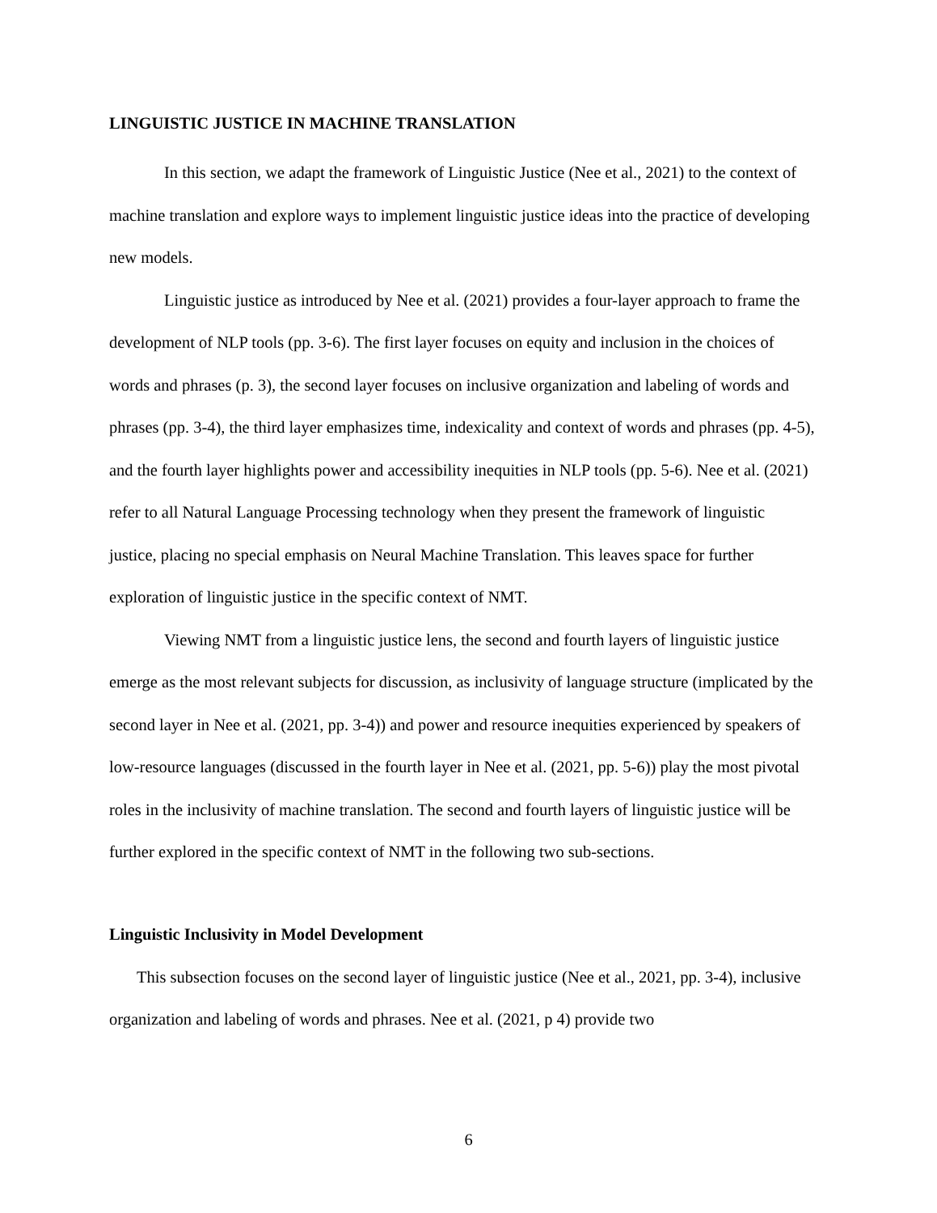LINGUISTIC JUSTICE IN MACHINE TRANSLATION
In this section, we adapt the framework of Linguistic Justice (Nee et al., 2021) to the context of machine translation and explore ways to implement linguistic justice ideas into the practice of developing new models.
Linguistic justice as introduced by Nee et al. (2021) provides a four-layer approach to frame the development of NLP tools (pp. 3-6). The first layer focuses on equity and inclusion in the choices of words and phrases (p. 3), the second layer focuses on inclusive organization and labeling of words and phrases (pp. 3-4), the third layer emphasizes time, indexicality and context of words and phrases (pp. 4-5), and the fourth layer highlights power and accessibility inequities in NLP tools (pp. 5-6). Nee et al. (2021) refer to all Natural Language Processing technology when they present the framework of linguistic justice, placing no special emphasis on Neural Machine Translation. This leaves space for further exploration of linguistic justice in the specific context of NMT.
Viewing NMT from a linguistic justice lens, the second and fourth layers of linguistic justice emerge as the most relevant subjects for discussion, as inclusivity of language structure (implicated by the second layer in Nee et al. (2021, pp. 3-4)) and power and resource inequities experienced by speakers of low-resource languages (discussed in the fourth layer in Nee et al. (2021, pp. 5-6)) play the most pivotal roles in the inclusivity of machine translation. The second and fourth layers of linguistic justice will be further explored in the specific context of NMT in the following two sub-sections.
Linguistic Inclusivity in Model Development
This subsection focuses on the second layer of linguistic justice (Nee et al., 2021, pp. 3-4), inclusive organization and labeling of words and phrases. Nee et al. (2021, p 4) provide two
6